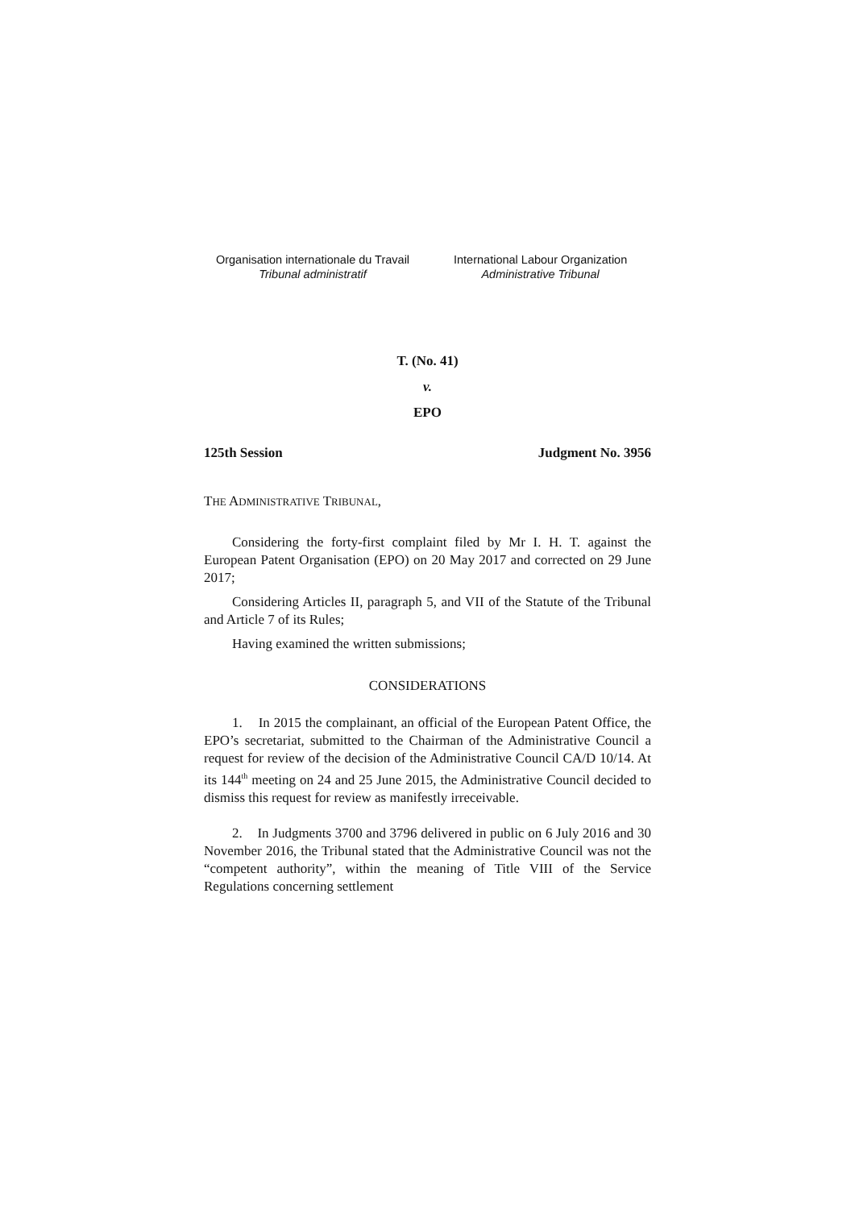Organisation internationale du Travail
Tribunal administratif
International Labour Organization
Administrative Tribunal
T. (No. 41)
v.
EPO
125th Session Judgment No. 3956
THE ADMINISTRATIVE TRIBUNAL,
Considering the forty-first complaint filed by Mr I. H. T. against the European Patent Organisation (EPO) on 20 May 2017 and corrected on 29 June 2017;
Considering Articles II, paragraph 5, and VII of the Statute of the Tribunal and Article 7 of its Rules;
Having examined the written submissions;
CONSIDERATIONS
1. In 2015 the complainant, an official of the European Patent Office, the EPO’s secretariat, submitted to the Chairman of the Administrative Council a request for review of the decision of the Administrative Council CA/D 10/14. At its 144<sup>th</sup> meeting on 24 and 25 June 2015, the Administrative Council decided to dismiss this request for review as manifestly irreceivable.
2. In Judgments 3700 and 3796 delivered in public on 6 July 2016 and 30 November 2016, the Tribunal stated that the Administrative Council was not the “competent authority”, within the meaning of Title VIII of the Service Regulations concerning settlement